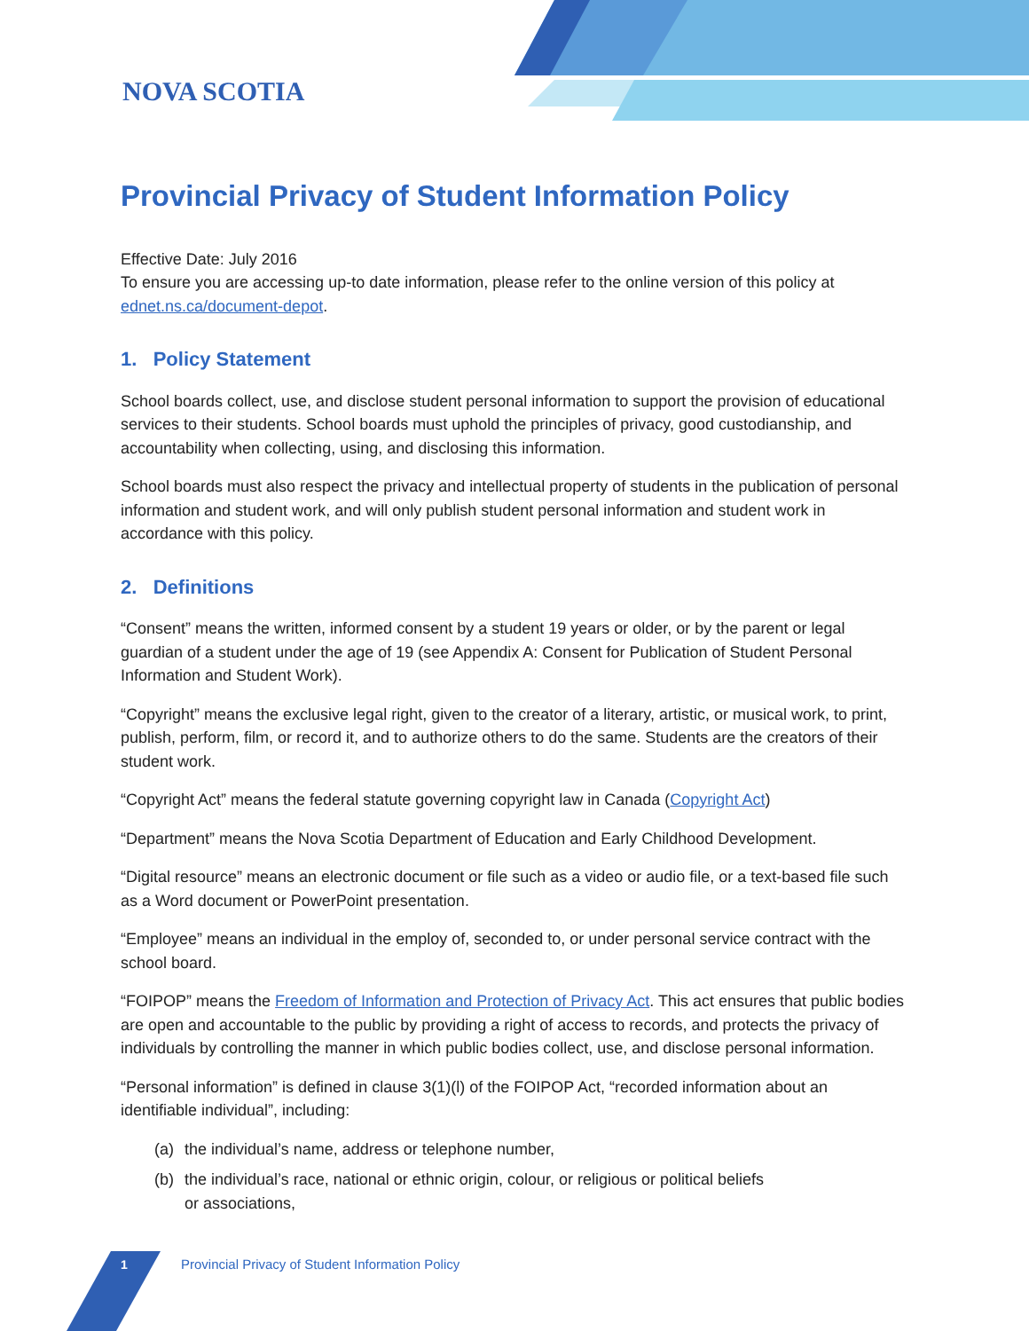NOVA SCOTIA
Provincial Privacy of Student Information Policy
Effective Date: July 2016
To ensure you are accessing up-to date information, please refer to the online version of this policy at ednet.ns.ca/document-depot.
1. Policy Statement
School boards collect, use, and disclose student personal information to support the provision of educational services to their students. School boards must uphold the principles of privacy, good custodianship, and accountability when collecting, using, and disclosing this information.
School boards must also respect the privacy and intellectual property of students in the publication of personal information and student work, and will only publish student personal information and student work in accordance with this policy.
2. Definitions
“Consent” means the written, informed consent by a student 19 years or older, or by the parent or legal guardian of a student under the age of 19 (see Appendix A: Consent for Publication of Student Personal Information and Student Work).
“Copyright” means the exclusive legal right, given to the creator of a literary, artistic, or musical work, to print, publish, perform, film, or record it, and to authorize others to do the same. Students are the creators of their student work.
“Copyright Act” means the federal statute governing copyright law in Canada (Copyright Act)
“Department” means the Nova Scotia Department of Education and Early Childhood Development.
“Digital resource” means an electronic document or file such as a video or audio file, or a text-based file such as a Word document or PowerPoint presentation.
“Employee” means an individual in the employ of, seconded to, or under personal service contract with the school board.
“FOIPOP” means the Freedom of Information and Protection of Privacy Act. This act ensures that public bodies are open and accountable to the public by providing a right of access to records, and protects the privacy of individuals by controlling the manner in which public bodies collect, use, and disclose personal information.
“Personal information” is defined in clause 3(1)(l) of the FOIPOP Act, “recorded information about an identifiable individual”, including:
(a) the individual’s name, address or telephone number,
(b) the individual’s race, national or ethnic origin, colour, or religious or political beliefs
or associations,
1 Provincial Privacy of Student Information Policy